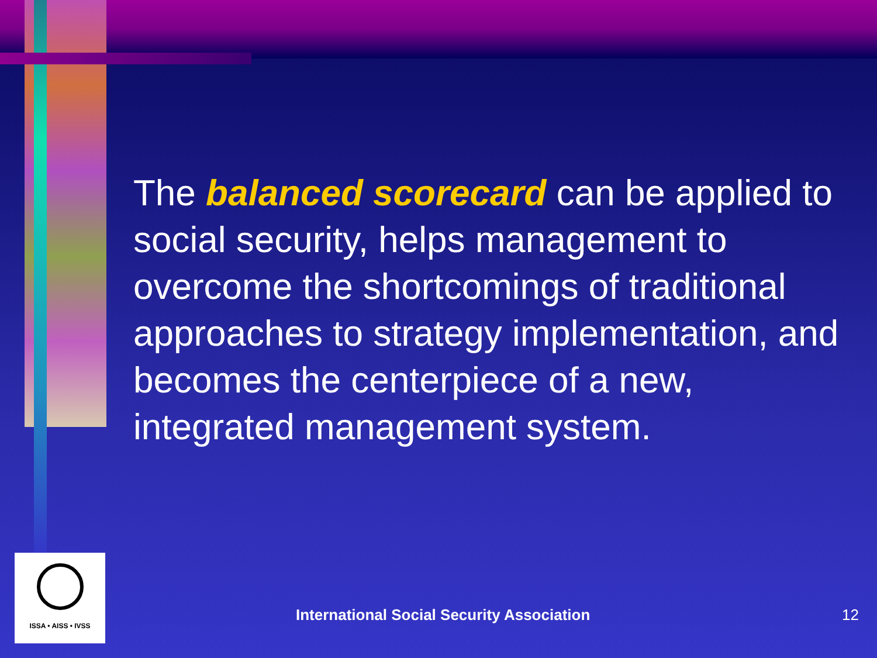The balanced scorecard can be applied to social security, helps management to overcome the shortcomings of traditional approaches to strategy implementation, and becomes the centerpiece of a new, integrated management system.
ISSA • AISS • IVSS
International Social Security Association
12